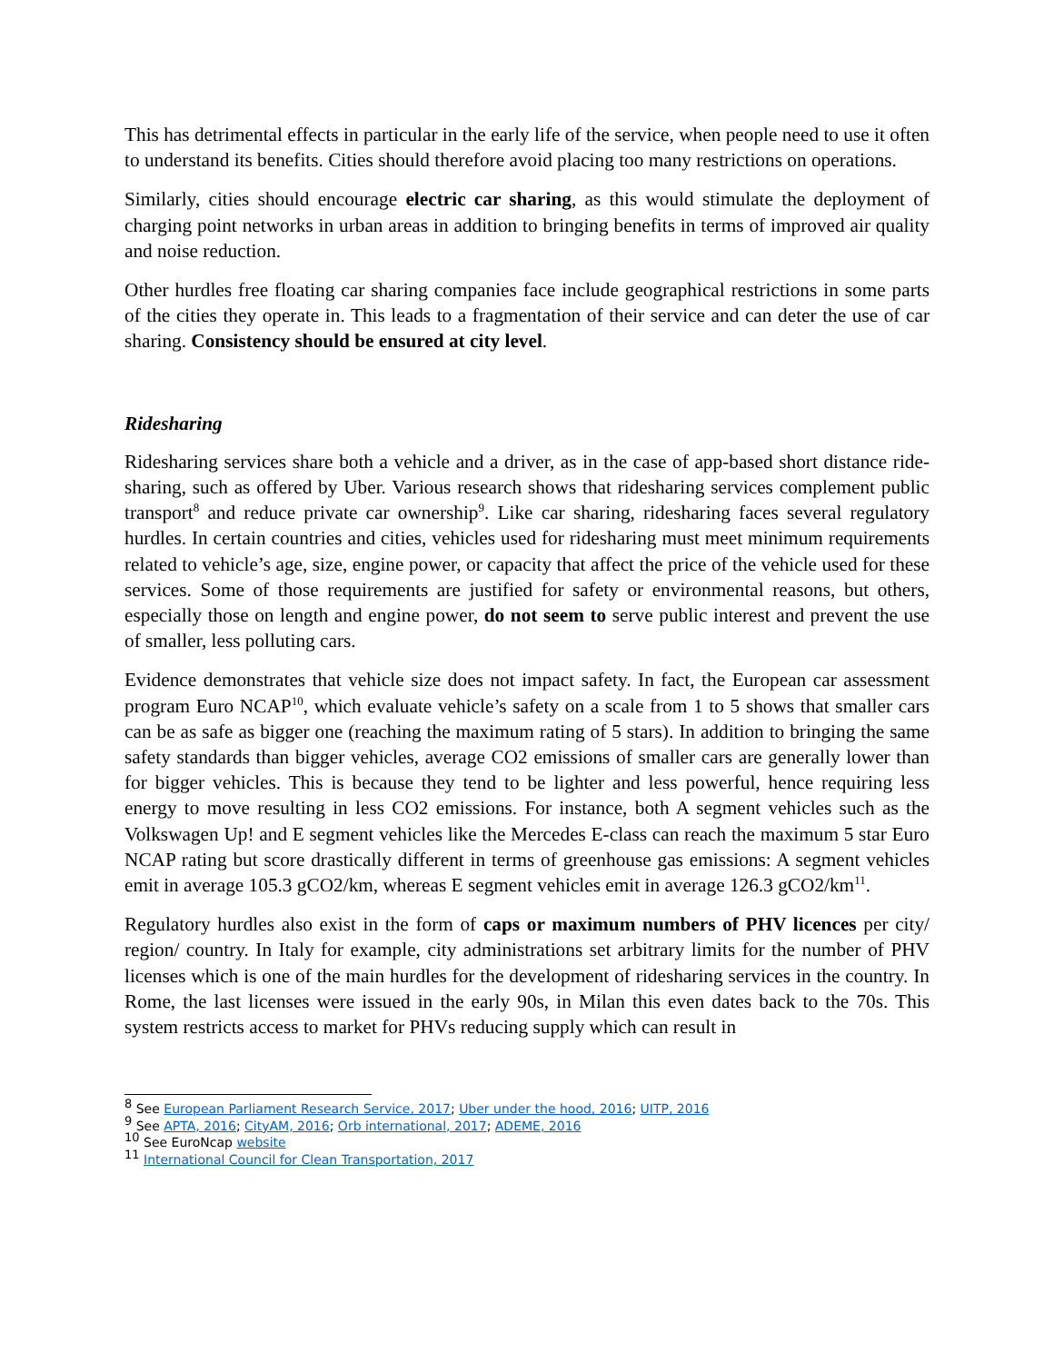This has detrimental effects in particular in the early life of the service, when people need to use it often to understand its benefits. Cities should therefore avoid placing too many restrictions on operations.
Similarly, cities should encourage electric car sharing, as this would stimulate the deployment of charging point networks in urban areas in addition to bringing benefits in terms of improved air quality and noise reduction.
Other hurdles free floating car sharing companies face include geographical restrictions in some parts of the cities they operate in. This leads to a fragmentation of their service and can deter the use of car sharing. Consistency should be ensured at city level.
Ridesharing
Ridesharing services share both a vehicle and a driver, as in the case of app-based short distance ride-sharing, such as offered by Uber. Various research shows that ridesharing services complement public transport<sup>8</sup> and reduce private car ownership<sup>9</sup>. Like car sharing, ridesharing faces several regulatory hurdles. In certain countries and cities, vehicles used for ridesharing must meet minimum requirements related to vehicle’s age, size, engine power, or capacity that affect the price of the vehicle used for these services. Some of those requirements are justified for safety or environmental reasons, but others, especially those on length and engine power, do not seem to serve public interest and prevent the use of smaller, less polluting cars.
Evidence demonstrates that vehicle size does not impact safety. In fact, the European car assessment program Euro NCAP<sup>10</sup>, which evaluate vehicle’s safety on a scale from 1 to 5 shows that smaller cars can be as safe as bigger one (reaching the maximum rating of 5 stars). In addition to bringing the same safety standards than bigger vehicles, average CO2 emissions of smaller cars are generally lower than for bigger vehicles. This is because they tend to be lighter and less powerful, hence requiring less energy to move resulting in less CO2 emissions. For instance, both A segment vehicles such as the Volkswagen Up! and E segment vehicles like the Mercedes E-class can reach the maximum 5 star Euro NCAP rating but score drastically different in terms of greenhouse gas emissions: A segment vehicles emit in average 105.3 gCO2/km, whereas E segment vehicles emit in average 126.3 gCO2/km<sup>11</sup>.
Regulatory hurdles also exist in the form of caps or maximum numbers of PHV licences per city/ region/ country. In Italy for example, city administrations set arbitrary limits for the number of PHV licenses which is one of the main hurdles for the development of ridesharing services in the country. In Rome, the last licenses were issued in the early 90s, in Milan this even dates back to the 70s. This system restricts access to market for PHVs reducing supply which can result in
<sup>8</sup> See European Parliament Research Service, 2017; Uber under the hood, 2016; UITP, 2016
<sup>9</sup> See APTA, 2016; CityAM, 2016; Orb international, 2017; ADEME, 2016
<sup>10</sup> See EuroNcap website
<sup>11</sup> International Council for Clean Transportation, 2017